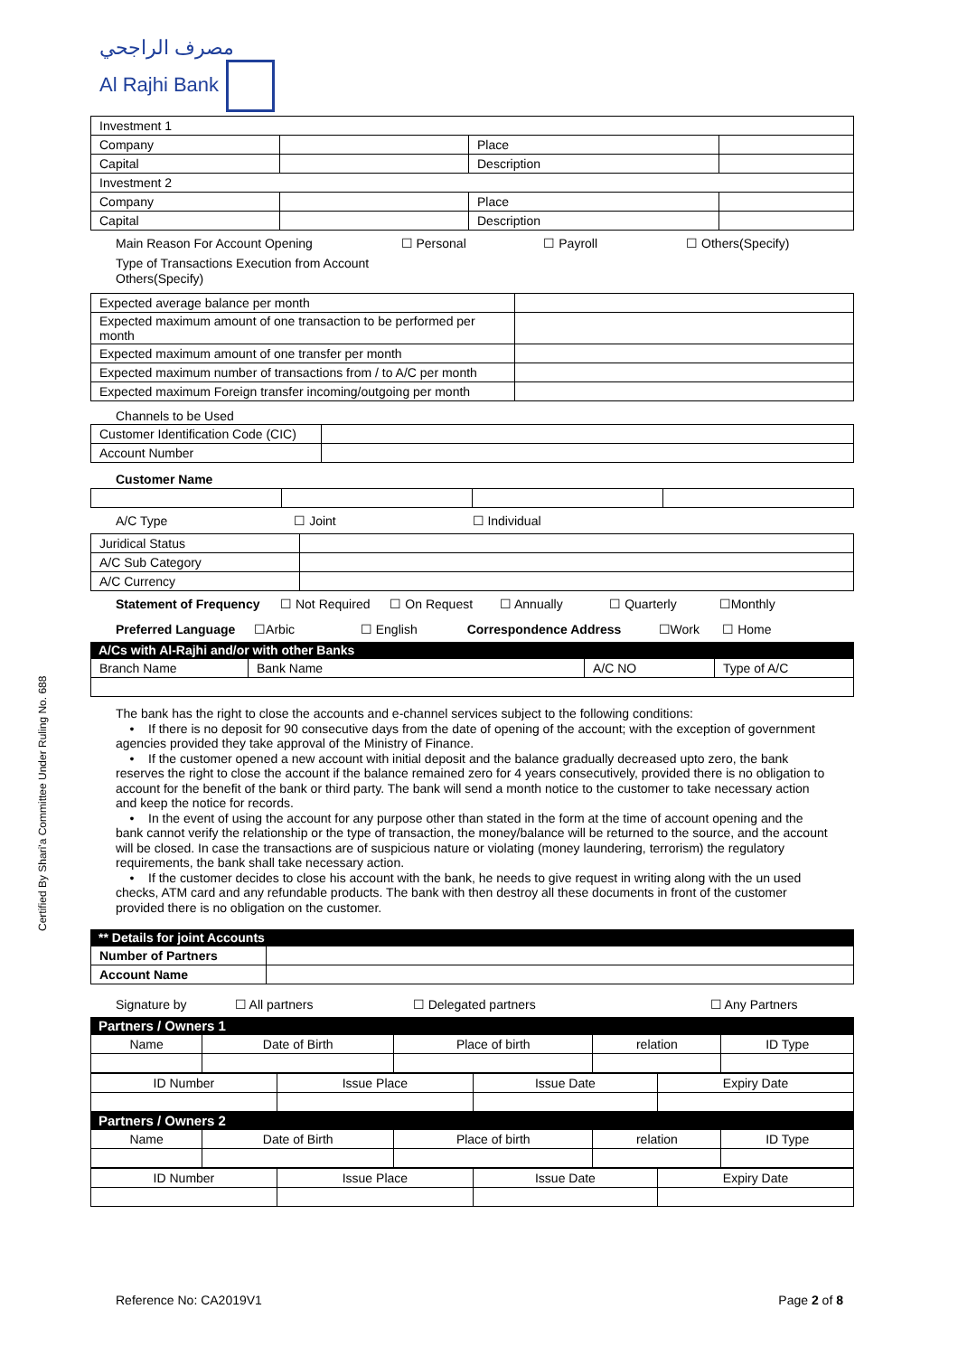مصرف الراجحي
Al Rajhi Bank
Certified By Shari'a Committee Under Ruling No. 688
| Investment 1 | | | |
| Company | | Place | |
| Capital | | Description | |
| Investment 2 | | | |
| Company | | Place | |
| Capital | | Description | |
Main Reason For Account Opening ☐ Personal ☐ Payroll ☐ Others(Specify)
Type of Transactions Execution from Account
Others(Specify)
| Expected average balance per month | |
| Expected maximum amount of one transaction to be performed per month | |
| Expected maximum amount of one transfer per month | |
| Expected maximum number of transactions from / to A/C per month | |
| Expected maximum Foreign transfer incoming/outgoing per month | |
Channels to be Used
| Customer Identification Code (CIC) | |
| Account Number | |
Customer Name
A/C Type ☐ Joint ☐ Individual
| Juridical Status | |
| A/C Sub Category | |
| A/C Currency | |
Statement of Frequency ☐ Not Required ☐ On Request ☐ Annually ☐ Quarterly ☐Monthly
Preferred Language ☐Arbic ☐ English Correspondence Address ☐Work ☐ Home
A/Cs with Al-Rajhi and/or with other Banks
| Branch Name | Bank Name | A/C NO | Type of A/C |
The bank has the right to close the accounts and e-channel services subject to the following conditions:
• If there is no deposit for 90 consecutive days from the date of opening of the account; with the exception of government agencies provided they take approval of the Ministry of Finance.
• If the customer opened a new account with initial deposit and the balance gradually decreased upto zero, the bank reserves the right to close the account if the balance remained zero for 4 years consecutively, provided there is no obligation to account for the benefit of the bank or third party. The bank will send a month notice to the customer to take necessary action and keep the notice for records.
• In the event of using the account for any purpose other than stated in the form at the time of account opening and the bank cannot verify the relationship or the type of transaction, the money/balance will be returned to the source, and the account will be closed. In case the transactions are of suspicious nature or violating (money laundering, terrorism) the regulatory requirements, the bank shall take necessary action.
• If the customer decides to close his account with the bank, he needs to give request in writing along with the un used checks, ATM card and any refundable products. The bank with then destroy all these documents in front of the customer provided there is no obligation on the customer.
** Details for joint Accounts
| Number of Partners | |
| Account Name | |
Signature by ☐ All partners ☐ Delegated partners ☐ Any Partners
Partners / Owners 1
| Name | Date of Birth | Place of birth | relation | ID Type |
| ID Number | Issue Place | Issue Date | Expiry Date |
Partners / Owners 2
| Name | Date of Birth | Place of birth | relation | ID Type |
| ID Number | Issue Place | Issue Date | Expiry Date |
Reference No: CA2019V1 Page 2 of 8